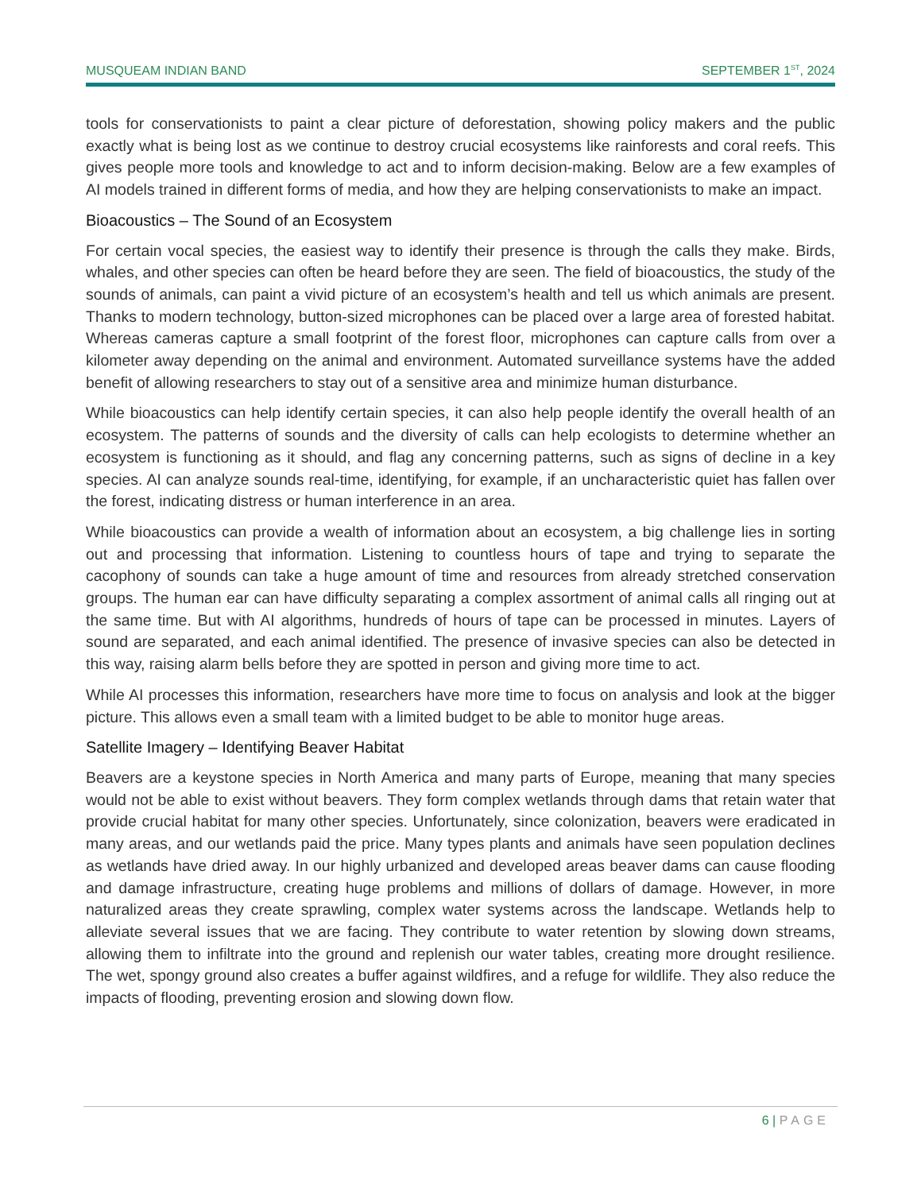MUSQUEAM INDIAN BAND SEPTEMBER 1<sup>ST</sup>, 2024
tools for conservationists to paint a clear picture of deforestation, showing policy makers and the public exactly what is being lost as we continue to destroy crucial ecosystems like rainforests and coral reefs. This gives people more tools and knowledge to act and to inform decision-making. Below are a few examples of AI models trained in different forms of media, and how they are helping conservationists to make an impact.
Bioacoustics – The Sound of an Ecosystem
For certain vocal species, the easiest way to identify their presence is through the calls they make. Birds, whales, and other species can often be heard before they are seen. The field of bioacoustics, the study of the sounds of animals, can paint a vivid picture of an ecosystem’s health and tell us which animals are present. Thanks to modern technology, button-sized microphones can be placed over a large area of forested habitat. Whereas cameras capture a small footprint of the forest floor, microphones can capture calls from over a kilometer away depending on the animal and environment. Automated surveillance systems have the added benefit of allowing researchers to stay out of a sensitive area and minimize human disturbance.
While bioacoustics can help identify certain species, it can also help people identify the overall health of an ecosystem. The patterns of sounds and the diversity of calls can help ecologists to determine whether an ecosystem is functioning as it should, and flag any concerning patterns, such as signs of decline in a key species. AI can analyze sounds real-time, identifying, for example, if an uncharacteristic quiet has fallen over the forest, indicating distress or human interference in an area.
While bioacoustics can provide a wealth of information about an ecosystem, a big challenge lies in sorting out and processing that information. Listening to countless hours of tape and trying to separate the cacophony of sounds can take a huge amount of time and resources from already stretched conservation groups. The human ear can have difficulty separating a complex assortment of animal calls all ringing out at the same time. But with AI algorithms, hundreds of hours of tape can be processed in minutes. Layers of sound are separated, and each animal identified. The presence of invasive species can also be detected in this way, raising alarm bells before they are spotted in person and giving more time to act.
While AI processes this information, researchers have more time to focus on analysis and look at the bigger picture. This allows even a small team with a limited budget to be able to monitor huge areas.
Satellite Imagery – Identifying Beaver Habitat
Beavers are a keystone species in North America and many parts of Europe, meaning that many species would not be able to exist without beavers. They form complex wetlands through dams that retain water that provide crucial habitat for many other species. Unfortunately, since colonization, beavers were eradicated in many areas, and our wetlands paid the price. Many types plants and animals have seen population declines as wetlands have dried away. In our highly urbanized and developed areas beaver dams can cause flooding and damage infrastructure, creating huge problems and millions of dollars of damage. However, in more naturalized areas they create sprawling, complex water systems across the landscape. Wetlands help to alleviate several issues that we are facing. They contribute to water retention by slowing down streams, allowing them to infiltrate into the ground and replenish our water tables, creating more drought resilience. The wet, spongy ground also creates a buffer against wildfires, and a refuge for wildlife. They also reduce the impacts of flooding, preventing erosion and slowing down flow.
6 | PAGE